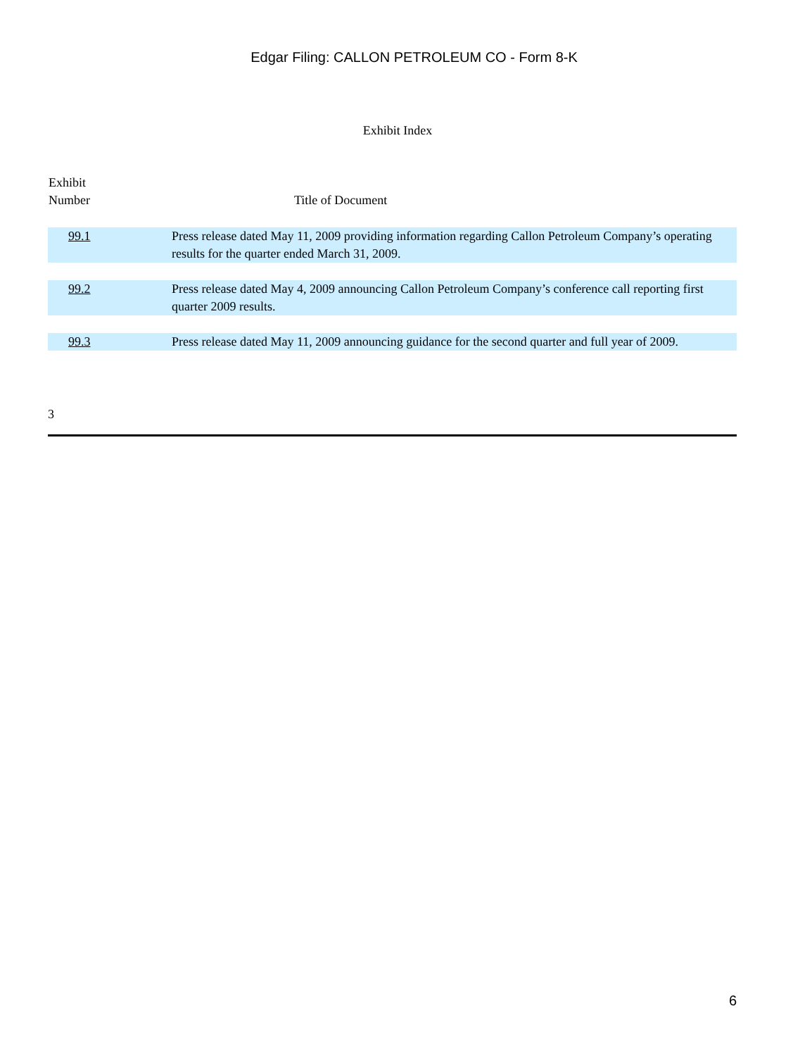Edgar Filing: CALLON PETROLEUM CO - Form 8-K
Exhibit Index
| Exhibit Number | Title of Document |
| --- | --- |
| 99.1 | Press release dated May 11, 2009 providing information regarding Callon Petroleum Company’s operating results for the quarter ended March 31, 2009. |
| 99.2 | Press release dated May 4, 2009 announcing Callon Petroleum Company’s conference call reporting first quarter 2009 results. |
| 99.3 | Press release dated May 11, 2009 announcing guidance for the second quarter and full year of 2009. |
3
6